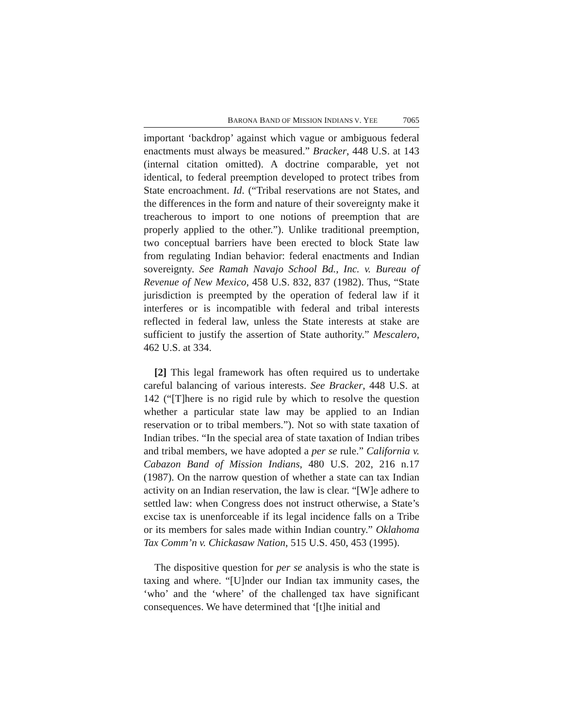BARONA BAND OF MISSION INDIANS V. YEE 7065
important ‘backdrop’ against which vague or ambiguous federal enactments must always be measured.” Bracker, 448 U.S. at 143 (internal citation omitted). A doctrine comparable, yet not identical, to federal preemption developed to protect tribes from State encroachment. Id. (“Tribal reservations are not States, and the differences in the form and nature of their sovereignty make it treacherous to import to one notions of preemption that are properly applied to the other.”). Unlike traditional preemption, two conceptual barriers have been erected to block State law from regulating Indian behavior: federal enactments and Indian sovereignty. See Ramah Navajo School Bd., Inc. v. Bureau of Revenue of New Mexico, 458 U.S. 832, 837 (1982). Thus, “State jurisdiction is preempted by the operation of federal law if it interferes or is incompatible with federal and tribal interests reflected in federal law, unless the State interests at stake are sufficient to justify the assertion of State authority.” Mescalero, 462 U.S. at 334.
[2] This legal framework has often required us to undertake careful balancing of various interests. See Bracker, 448 U.S. at 142 (“[T]here is no rigid rule by which to resolve the question whether a particular state law may be applied to an Indian reservation or to tribal members.”). Not so with state taxation of Indian tribes. “In the special area of state taxation of Indian tribes and tribal members, we have adopted a per se rule.” California v. Cabazon Band of Mission Indians, 480 U.S. 202, 216 n.17 (1987). On the narrow question of whether a state can tax Indian activity on an Indian reservation, the law is clear. “[W]e adhere to settled law: when Congress does not instruct otherwise, a State’s excise tax is unenforceable if its legal incidence falls on a Tribe or its members for sales made within Indian country.” Oklahoma Tax Comm’n v. Chickasaw Nation, 515 U.S. 450, 453 (1995).
The dispositive question for per se analysis is who the state is taxing and where. “[U]nder our Indian tax immunity cases, the ‘who’ and the ‘where’ of the challenged tax have significant consequences. We have determined that ‘[t]he initial and